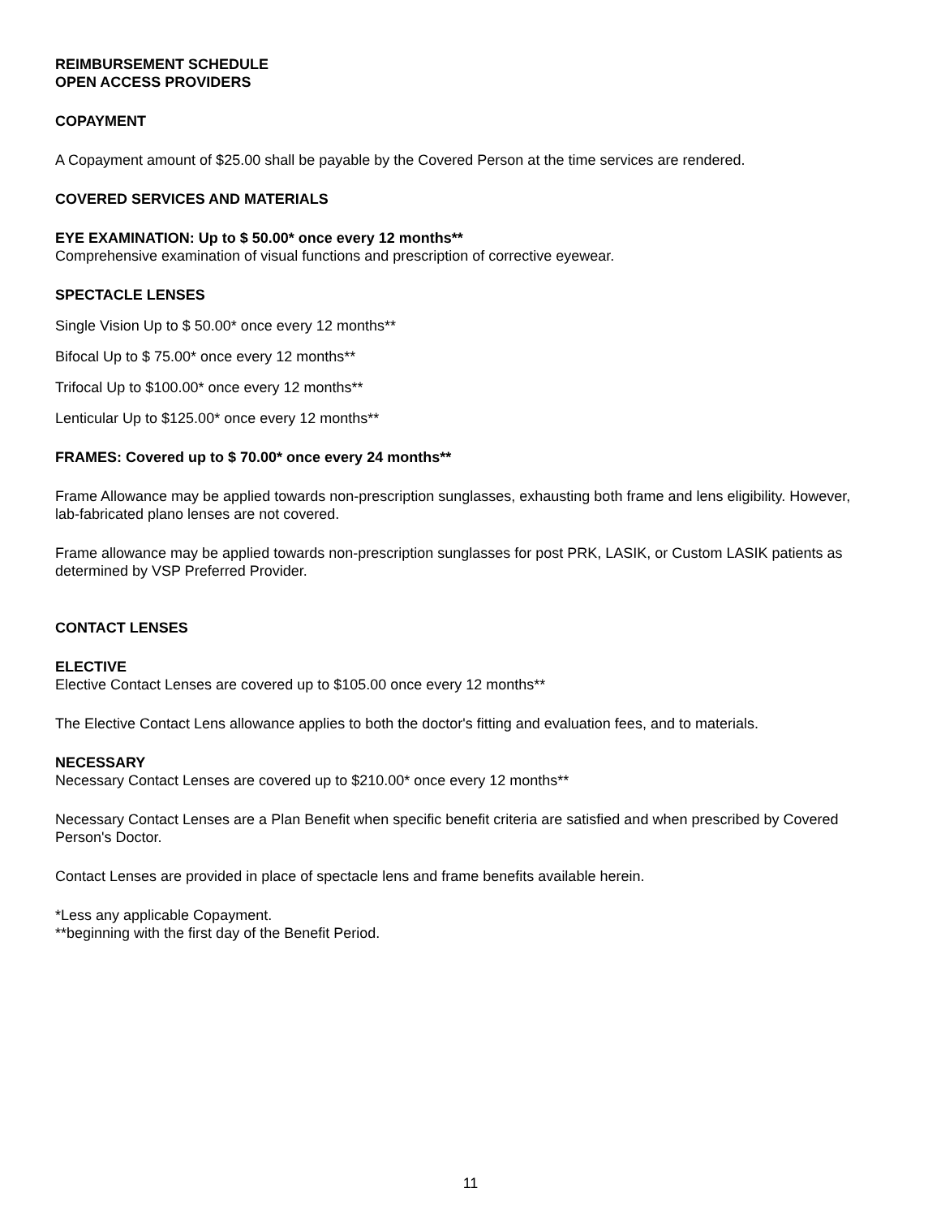REIMBURSEMENT SCHEDULE
OPEN ACCESS PROVIDERS
COPAYMENT
A Copayment amount of $25.00 shall be payable by the Covered Person at the time services are rendered.
COVERED SERVICES AND MATERIALS
EYE EXAMINATION: Up to $ 50.00* once every 12 months**
Comprehensive examination of visual functions and prescription of corrective eyewear.
SPECTACLE LENSES
Single Vision Up to $ 50.00* once every 12 months**
Bifocal Up to $ 75.00* once every 12 months**
Trifocal Up to $100.00* once every 12 months**
Lenticular Up to $125.00* once every 12 months**
FRAMES: Covered up to $ 70.00* once every 24 months**
Frame Allowance may be applied towards non-prescription sunglasses, exhausting both frame and lens eligibility. However, lab-fabricated plano lenses are not covered.
Frame allowance may be applied towards non-prescription sunglasses for post PRK, LASIK, or Custom LASIK patients as determined by VSP Preferred Provider.
CONTACT LENSES
ELECTIVE
Elective Contact Lenses are covered up to $105.00 once every 12 months**
The Elective Contact Lens allowance applies to both the doctor's fitting and evaluation fees, and to materials.
NECESSARY
Necessary Contact Lenses are covered up to $210.00* once every 12 months**
Necessary Contact Lenses are a Plan Benefit when specific benefit criteria are satisfied and when prescribed by Covered Person's Doctor.
Contact Lenses are provided in place of spectacle lens and frame benefits available herein.
*Less any applicable Copayment.
**beginning with the first day of the Benefit Period.
11